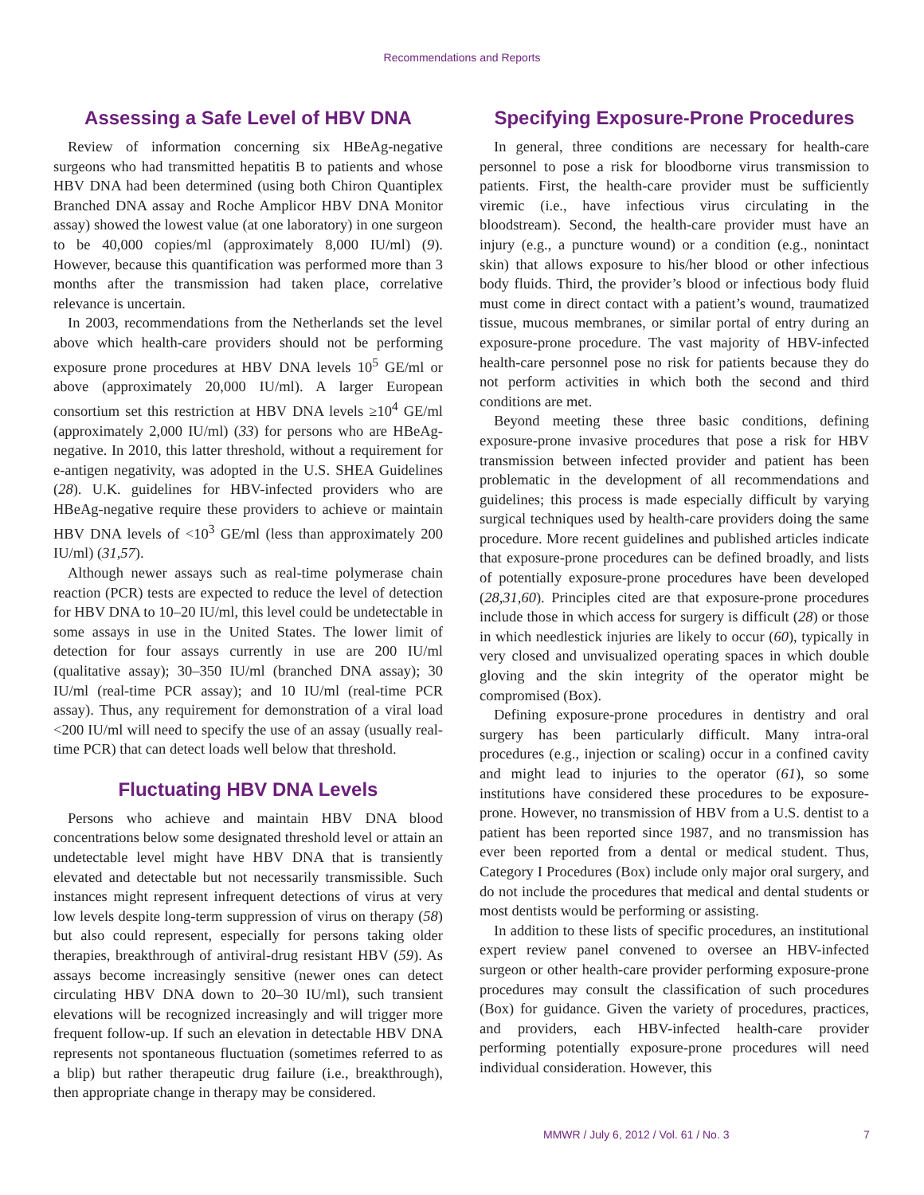Recommendations and Reports
Assessing a Safe Level of HBV DNA
Review of information concerning six HBeAg-negative surgeons who had transmitted hepatitis B to patients and whose HBV DNA had been determined (using both Chiron Quantiplex Branched DNA assay and Roche Amplicor HBV DNA Monitor assay) showed the lowest value (at one laboratory) in one surgeon to be 40,000 copies/ml (approximately 8,000 IU/ml) (9). However, because this quantification was performed more than 3 months after the transmission had taken place, correlative relevance is uncertain.
In 2003, recommendations from the Netherlands set the level above which health-care providers should not be performing exposure prone procedures at HBV DNA levels 10<sup>5</sup> GE/ml or above (approximately 20,000 IU/ml). A larger European consortium set this restriction at HBV DNA levels ≥10<sup>4</sup> GE/ml (approximately 2,000 IU/ml) (33) for persons who are HBeAg-negative. In 2010, this latter threshold, without a requirement for e-antigen negativity, was adopted in the U.S. SHEA Guidelines (28). U.K. guidelines for HBV-infected providers who are HBeAg-negative require these providers to achieve or maintain HBV DNA levels of <10<sup>3</sup> GE/ml (less than approximately 200 IU/ml) (31,57).
Although newer assays such as real-time polymerase chain reaction (PCR) tests are expected to reduce the level of detection for HBV DNA to 10–20 IU/ml, this level could be undetectable in some assays in use in the United States. The lower limit of detection for four assays currently in use are 200 IU/ml (qualitative assay); 30–350 IU/ml (branched DNA assay); 30 IU/ml (real-time PCR assay); and 10 IU/ml (real-time PCR assay). Thus, any requirement for demonstration of a viral load <200 IU/ml will need to specify the use of an assay (usually real-time PCR) that can detect loads well below that threshold.
Fluctuating HBV DNA Levels
Persons who achieve and maintain HBV DNA blood concentrations below some designated threshold level or attain an undetectable level might have HBV DNA that is transiently elevated and detectable but not necessarily transmissible. Such instances might represent infrequent detections of virus at very low levels despite long-term suppression of virus on therapy (58) but also could represent, especially for persons taking older therapies, breakthrough of antiviral-drug resistant HBV (59). As assays become increasingly sensitive (newer ones can detect circulating HBV DNA down to 20–30 IU/ml), such transient elevations will be recognized increasingly and will trigger more frequent follow-up. If such an elevation in detectable HBV DNA represents not spontaneous fluctuation (sometimes referred to as a blip) but rather therapeutic drug failure (i.e., breakthrough), then appropriate change in therapy may be considered.
Specifying Exposure-Prone Procedures
In general, three conditions are necessary for health-care personnel to pose a risk for bloodborne virus transmission to patients. First, the health-care provider must be sufficiently viremic (i.e., have infectious virus circulating in the bloodstream). Second, the health-care provider must have an injury (e.g., a puncture wound) or a condition (e.g., nonintact skin) that allows exposure to his/her blood or other infectious body fluids. Third, the provider’s blood or infectious body fluid must come in direct contact with a patient’s wound, traumatized tissue, mucous membranes, or similar portal of entry during an exposure-prone procedure. The vast majority of HBV-infected health-care personnel pose no risk for patients because they do not perform activities in which both the second and third conditions are met.
Beyond meeting these three basic conditions, defining exposure-prone invasive procedures that pose a risk for HBV transmission between infected provider and patient has been problematic in the development of all recommendations and guidelines; this process is made especially difficult by varying surgical techniques used by health-care providers doing the same procedure. More recent guidelines and published articles indicate that exposure-prone procedures can be defined broadly, and lists of potentially exposure-prone procedures have been developed (28,31,60). Principles cited are that exposure-prone procedures include those in which access for surgery is difficult (28) or those in which needlestick injuries are likely to occur (60), typically in very closed and unvisualized operating spaces in which double gloving and the skin integrity of the operator might be compromised (Box).
Defining exposure-prone procedures in dentistry and oral surgery has been particularly difficult. Many intra-oral procedures (e.g., injection or scaling) occur in a confined cavity and might lead to injuries to the operator (61), so some institutions have considered these procedures to be exposure-prone. However, no transmission of HBV from a U.S. dentist to a patient has been reported since 1987, and no transmission has ever been reported from a dental or medical student. Thus, Category I Procedures (Box) include only major oral surgery, and do not include the procedures that medical and dental students or most dentists would be performing or assisting.
In addition to these lists of specific procedures, an institutional expert review panel convened to oversee an HBV-infected surgeon or other health-care provider performing exposure-prone procedures may consult the classification of such procedures (Box) for guidance. Given the variety of procedures, practices, and providers, each HBV-infected health-care provider performing potentially exposure-prone procedures will need individual consideration. However, this
MMWR / July 6, 2012 / Vol. 61 / No. 3 7